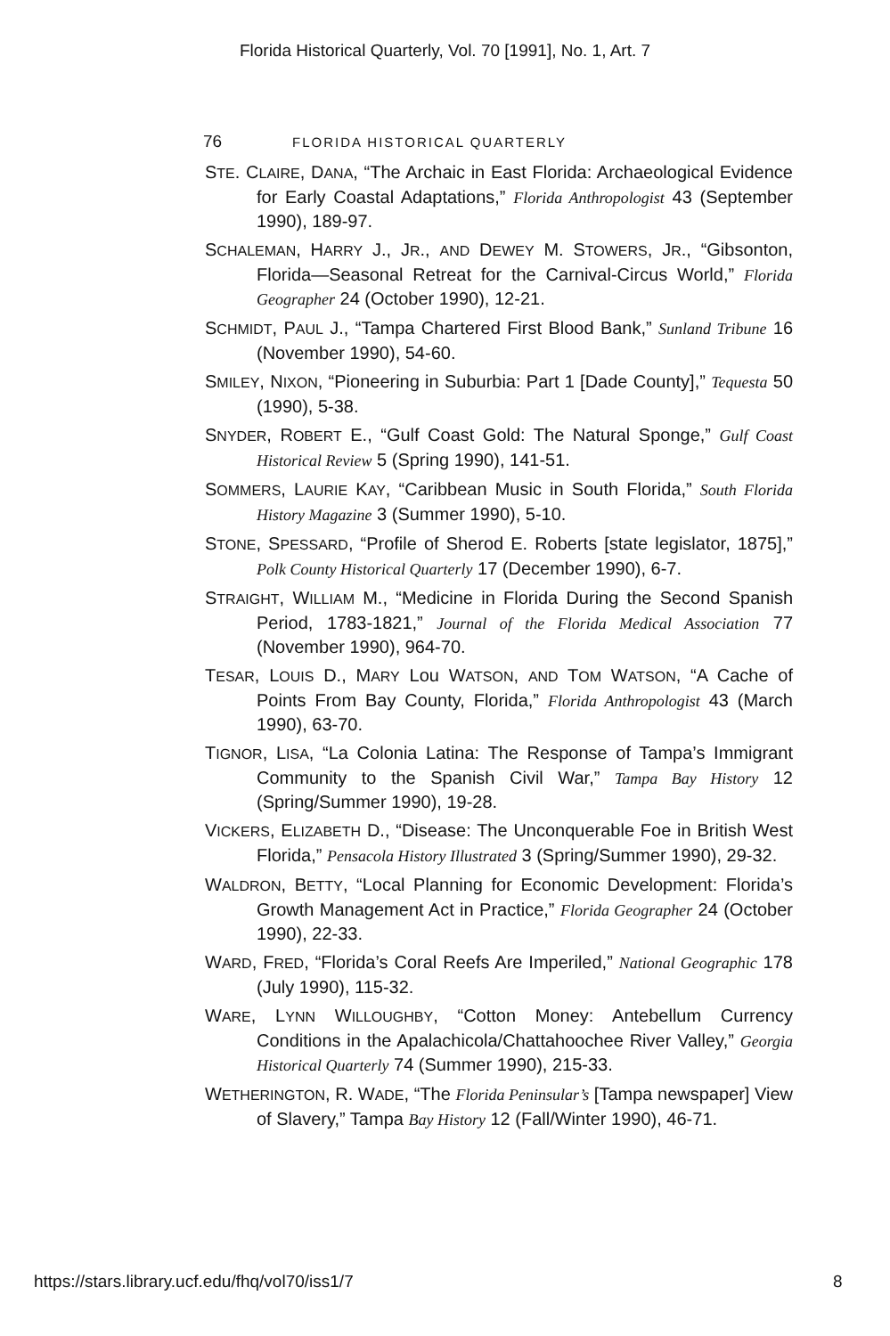Florida Historical Quarterly, Vol. 70 [1991], No. 1, Art. 7
76 FLORIDA HISTORICAL QUARTERLY
STE. CLAIRE, DANA, “The Archaic in East Florida: Archaeological Evidence for Early Coastal Adaptations,” Florida Anthropologist 43 (September 1990), 189-97.
SCHALEMAN, HARRY J., JR., AND DEWEY M. STOWERS, JR., “Gibsonton, Florida—Seasonal Retreat for the Carnival-Circus World,” Florida Geographer 24 (October 1990), 12-21.
SCHMIDT, PAUL J., “Tampa Chartered First Blood Bank,” Sunland Tribune 16 (November 1990), 54-60.
SMILEY, NIXON, “Pioneering in Suburbia: Part 1 [Dade County],” Tequesta 50 (1990), 5-38.
SNYDER, ROBERT E., “Gulf Coast Gold: The Natural Sponge,” Gulf Coast Historical Review 5 (Spring 1990), 141-51.
SOMMERS, LAURIE KAY, “Caribbean Music in South Florida,” South Florida History Magazine 3 (Summer 1990), 5-10.
STONE, SPESSARD, “Profile of Sherod E. Roberts [state legislator, 1875],” Polk County Historical Quarterly 17 (December 1990), 6-7.
STRAIGHT, WILLIAM M., “Medicine in Florida During the Second Spanish Period, 1783-1821,” Journal of the Florida Medical Association 77 (November 1990), 964-70.
TESAR, LOUIS D., MARY Lou WATSON, AND TOM WATSON, “A Cache of Points From Bay County, Florida,” Florida Anthropologist 43 (March 1990), 63-70.
TIGNOR, LISA, “La Colonia Latina: The Response of Tampa’s Immigrant Community to the Spanish Civil War,” Tampa Bay History 12 (Spring/Summer 1990), 19-28.
VICKERS, ELIZABETH D., “Disease: The Unconquerable Foe in British West Florida,” Pensacola History Illustrated 3 (Spring/Summer 1990), 29-32.
WALDRON, BETTY, “Local Planning for Economic Development: Florida’s Growth Management Act in Practice,” Florida Geographer 24 (October 1990), 22-33.
WARD, FRED, “Florida’s Coral Reefs Are Imperiled,” National Geographic 178 (July 1990), 115-32.
WARE, LYNN WILLOUGHBY, “Cotton Money: Antebellum Currency Conditions in the Apalachicola/Chattahoochee River Valley,” Georgia Historical Quarterly 74 (Summer 1990), 215-33.
WETHERINGTON, R. WADE, “The Florida Peninsular’s [Tampa newspaper] View of Slavery,” Tampa Bay History 12 (Fall/Winter 1990), 46-71.
https://stars.library.ucf.edu/fhq/vol70/iss1/7 8